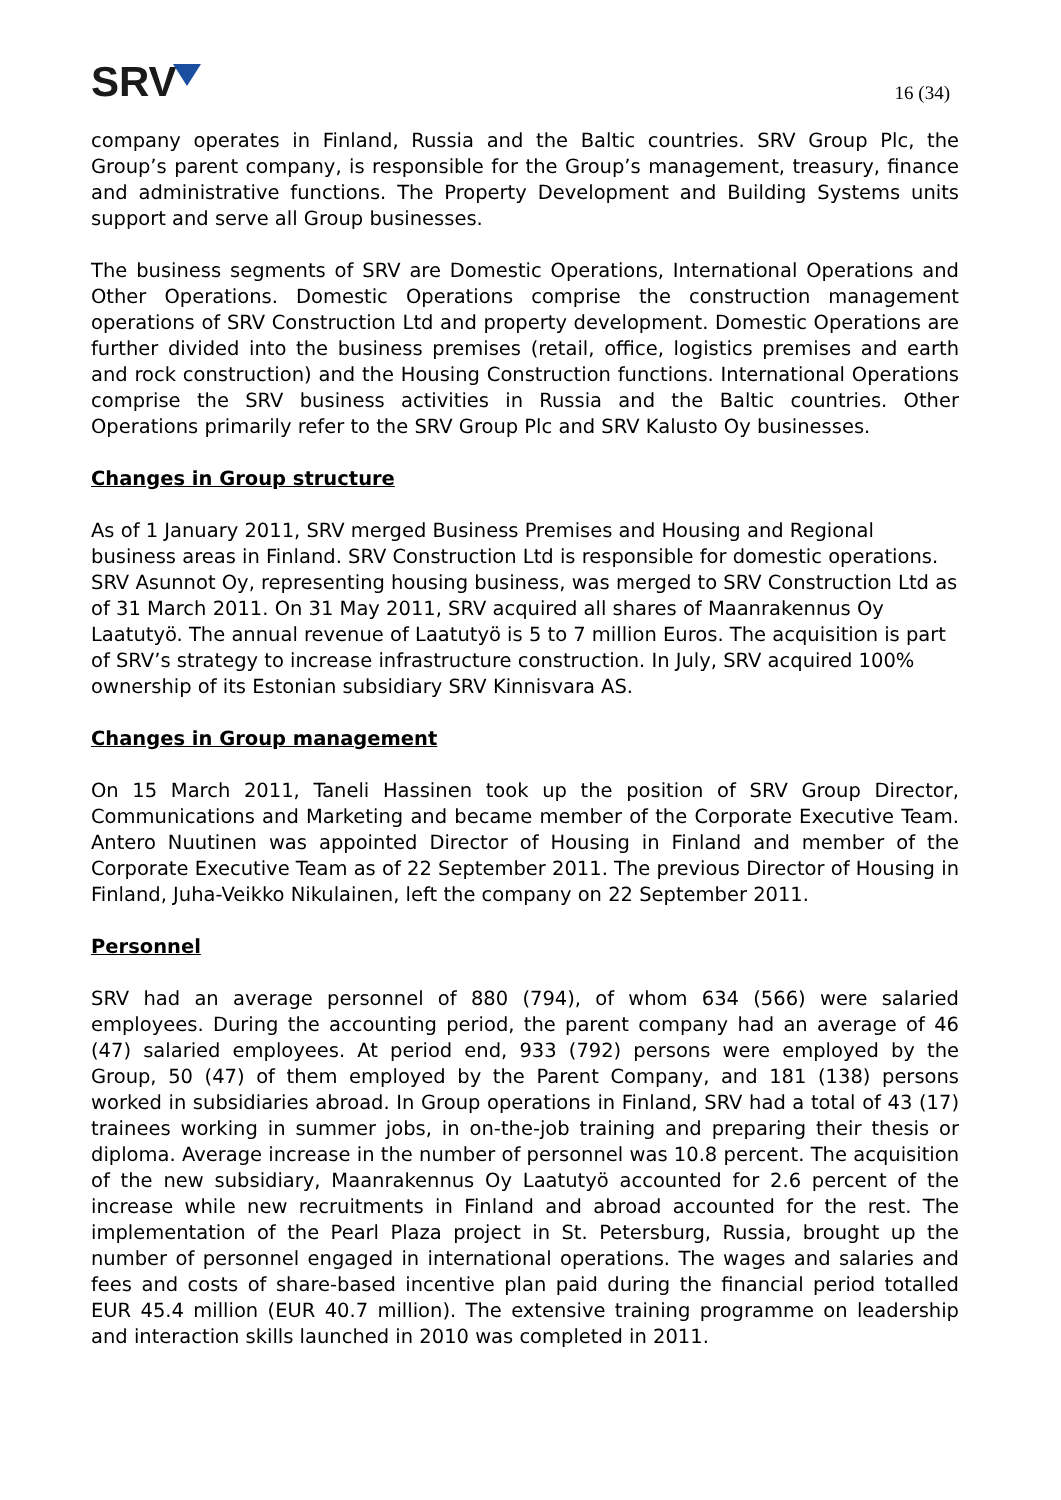SRV
16 (34)
company operates in Finland, Russia and the Baltic countries. SRV Group Plc, the Group’s parent company, is responsible for the Group’s management, treasury, finance and administrative functions. The Property Development and Building Systems units support and serve all Group businesses.
The business segments of SRV are Domestic Operations, International Operations and Other Operations. Domestic Operations comprise the construction management operations of SRV Construction Ltd and property development. Domestic Operations are further divided into the business premises (retail, office, logistics premises and earth and rock construction) and the Housing Construction functions. International Operations comprise the SRV business activities in Russia and the Baltic countries. Other Operations primarily refer to the SRV Group Plc and SRV Kalusto Oy businesses.
Changes in Group structure
As of 1 January 2011, SRV merged Business Premises and Housing and Regional business areas in Finland. SRV Construction Ltd is responsible for domestic operations. SRV Asunnot Oy, representing housing business, was merged to SRV Construction Ltd as of 31 March 2011. On 31 May 2011, SRV acquired all shares of Maanrakennus Oy Laatutyö. The annual revenue of Laatutyö is 5 to 7 million Euros. The acquisition is part of SRV’s strategy to increase infrastructure construction. In July, SRV acquired 100% ownership of its Estonian subsidiary SRV Kinnisvara AS.
Changes in Group management
On 15 March 2011, Taneli Hassinen took up the position of SRV Group Director, Communications and Marketing and became member of the Corporate Executive Team. Antero Nuutinen was appointed Director of Housing in Finland and member of the Corporate Executive Team as of 22 September 2011. The previous Director of Housing in Finland, Juha-Veikko Nikulainen, left the company on 22 September 2011.
Personnel
SRV had an average personnel of 880 (794), of whom 634 (566) were salaried employees. During the accounting period, the parent company had an average of 46 (47) salaried employees. At period end, 933 (792) persons were employed by the Group, 50 (47) of them employed by the Parent Company, and 181 (138) persons worked in subsidiaries abroad. In Group operations in Finland, SRV had a total of 43 (17) trainees working in summer jobs, in on-the-job training and preparing their thesis or diploma. Average increase in the number of personnel was 10.8 percent. The acquisition of the new subsidiary, Maanrakennus Oy Laatutyö accounted for 2.6 percent of the increase while new recruitments in Finland and abroad accounted for the rest. The implementation of the Pearl Plaza project in St. Petersburg, Russia, brought up the number of personnel engaged in international operations. The wages and salaries and fees and costs of share-based incentive plan paid during the financial period totalled EUR 45.4 million (EUR 40.7 million). The extensive training programme on leadership and interaction skills launched in 2010 was completed in 2011.